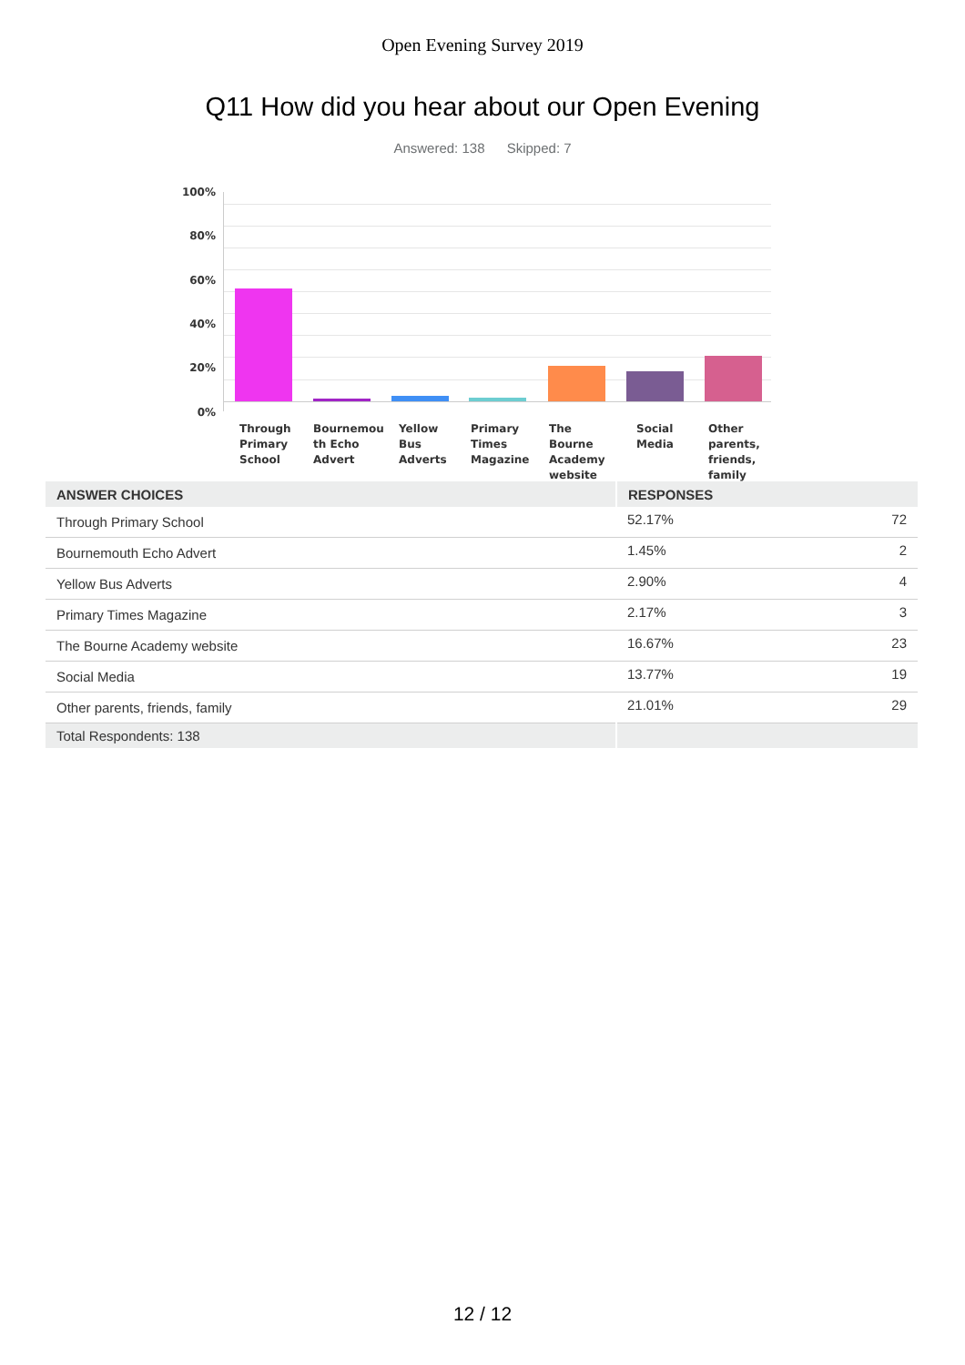Open Evening Survey 2019
Q11 How did you hear about our Open Evening
Answered: 138 Skipped: 7
100%
80%
60%
40%
20%
0%
Through Primary School
Bournemou th Echo Advert
Yellow Bus Adverts
Primary Times Magazine
The Bourne Academy website
Social Media
Other parents, friends, family
| ANSWER CHOICES | RESPONSES | |
| --- | --- | --- |
| Through Primary School | 52.17% | 72 |
| Bournemouth Echo Advert | 1.45% | 2 |
| Yellow Bus Adverts | 2.90% | 4 |
| Primary Times Magazine | 2.17% | 3 |
| The Bourne Academy website | 16.67% | 23 |
| Social Media | 13.77% | 19 |
| Other parents, friends, family | 21.01% | 29 |
| Total Respondents: 138 | | |
12 / 12